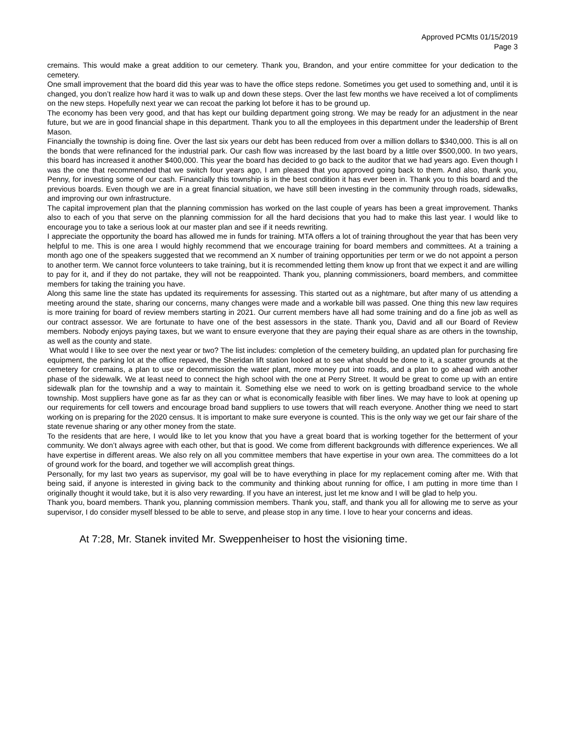Approved PCMts 01/15/2019
Page 3
cremains. This would make a great addition to our cemetery. Thank you, Brandon, and your entire committee for your dedication to the cemetery.
One small improvement that the board did this year was to have the office steps redone. Sometimes you get used to something and, until it is changed, you don’t realize how hard it was to walk up and down these steps. Over the last few months we have received a lot of compliments on the new steps. Hopefully next year we can recoat the parking lot before it has to be ground up.
The economy has been very good, and that has kept our building department going strong. We may be ready for an adjustment in the near future, but we are in good financial shape in this department. Thank you to all the employees in this department under the leadership of Brent Mason.
Financially the township is doing fine. Over the last six years our debt has been reduced from over a million dollars to $340,000. This is all on the bonds that were refinanced for the industrial park. Our cash flow was increased by the last board by a little over $500,000. In two years, this board has increased it another $400,000. This year the board has decided to go back to the auditor that we had years ago. Even though I was the one that recommended that we switch four years ago, I am pleased that you approved going back to them. And also, thank you, Penny, for investing some of our cash. Financially this township is in the best condition it has ever been in. Thank you to this board and the previous boards. Even though we are in a great financial situation, we have still been investing in the community through roads, sidewalks, and improving our own infrastructure.
The capital improvement plan that the planning commission has worked on the last couple of years has been a great improvement. Thanks also to each of you that serve on the planning commission for all the hard decisions that you had to make this last year. I would like to encourage you to take a serious look at our master plan and see if it needs rewriting.
I appreciate the opportunity the board has allowed me in funds for training. MTA offers a lot of training throughout the year that has been very helpful to me. This is one area I would highly recommend that we encourage training for board members and committees. At a training a month ago one of the speakers suggested that we recommend an X number of training opportunities per term or we do not appoint a person to another term. We cannot force volunteers to take training, but it is recommended letting them know up front that we expect it and are willing to pay for it, and if they do not partake, they will not be reappointed. Thank you, planning commissioners, board members, and committee members for taking the training you have.
Along this same line the state has updated its requirements for assessing. This started out as a nightmare, but after many of us attending a meeting around the state, sharing our concerns, many changes were made and a workable bill was passed. One thing this new law requires is more training for board of review members starting in 2021. Our current members have all had some training and do a fine job as well as our contract assessor. We are fortunate to have one of the best assessors in the state. Thank you, David and all our Board of Review members. Nobody enjoys paying taxes, but we want to ensure everyone that they are paying their equal share as are others in the township, as well as the county and state.
What would I like to see over the next year or two? The list includes: completion of the cemetery building, an updated plan for purchasing fire equipment, the parking lot at the office repaved, the Sheridan lift station looked at to see what should be done to it, a scatter grounds at the cemetery for cremains, a plan to use or decommission the water plant, more money put into roads, and a plan to go ahead with another phase of the sidewalk. We at least need to connect the high school with the one at Perry Street. It would be great to come up with an entire sidewalk plan for the township and a way to maintain it. Something else we need to work on is getting broadband service to the whole township. Most suppliers have gone as far as they can or what is economically feasible with fiber lines. We may have to look at opening up our requirements for cell towers and encourage broad band suppliers to use towers that will reach everyone. Another thing we need to start working on is preparing for the 2020 census. It is important to make sure everyone is counted. This is the only way we get our fair share of the state revenue sharing or any other money from the state.
To the residents that are here, I would like to let you know that you have a great board that is working together for the betterment of your community. We don’t always agree with each other, but that is good. We come from different backgrounds with difference experiences. We all have expertise in different areas. We also rely on all you committee members that have expertise in your own area. The committees do a lot of ground work for the board, and together we will accomplish great things.
Personally, for my last two years as supervisor, my goal will be to have everything in place for my replacement coming after me. With that being said, if anyone is interested in giving back to the community and thinking about running for office, I am putting in more time than I originally thought it would take, but it is also very rewarding. If you have an interest, just let me know and I will be glad to help you.
Thank you, board members. Thank you, planning commission members. Thank you, staff, and thank you all for allowing me to serve as your supervisor, I do consider myself blessed to be able to serve, and please stop in any time. I love to hear your concerns and ideas.
At 7:28, Mr. Stanek invited Mr. Sweppenheiser to host the visioning time.